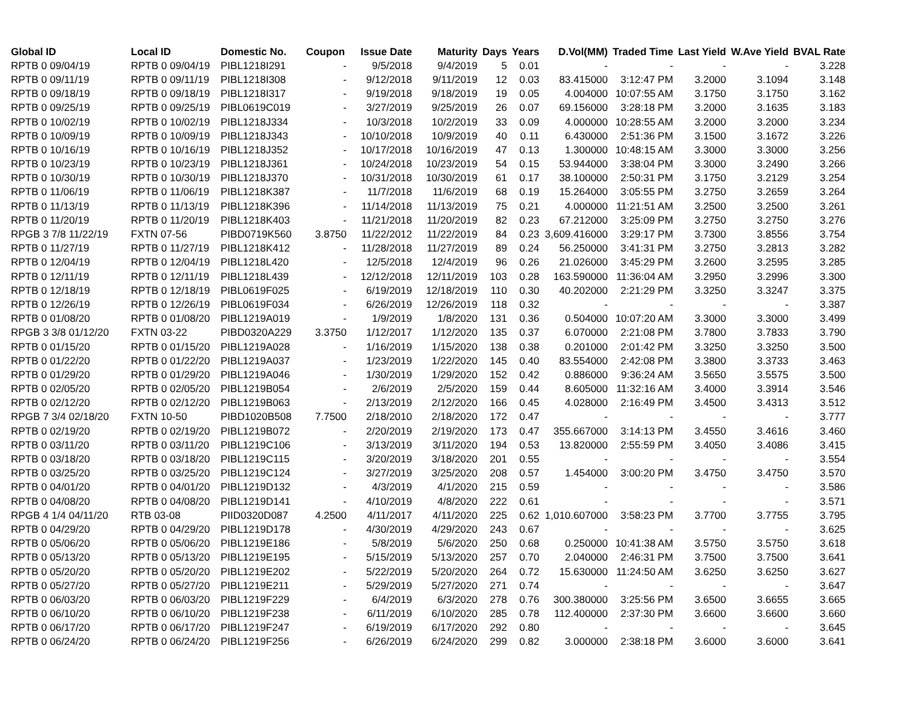| Global ID | Local ID | Domestic No. | Coupon | Issue Date | Maturity | Days | Years | D.Vol(MM) | Traded Time | Last Yield | W.Ave Yield | BVAL Rate |
| --- | --- | --- | --- | --- | --- | --- | --- | --- | --- | --- | --- | --- |
| RPTB 0 09/04/19 | RPTB 0 09/04/19 | PIBL1218I291 | - | 9/5/2018 | 9/4/2019 | 5 | 0.01 | - | - | - | - | 3.228 |
| RPTB 0 09/11/19 | RPTB 0 09/11/19 | PIBL1218I308 | - | 9/12/2018 | 9/11/2019 | 12 | 0.03 | 83.415000 | 3:12:47 PM | 3.2000 | 3.1094 | 3.148 |
| RPTB 0 09/18/19 | RPTB 0 09/18/19 | PIBL1218I317 | - | 9/19/2018 | 9/18/2019 | 19 | 0.05 | 4.004000 | 10:07:55 AM | 3.1750 | 3.1750 | 3.162 |
| RPTB 0 09/25/19 | RPTB 0 09/25/19 | PIBL0619C019 | - | 3/27/2019 | 9/25/2019 | 26 | 0.07 | 69.156000 | 3:28:18 PM | 3.2000 | 3.1635 | 3.183 |
| RPTB 0 10/02/19 | RPTB 0 10/02/19 | PIBL1218J334 | - | 10/3/2018 | 10/2/2019 | 33 | 0.09 | 4.000000 | 10:28:55 AM | 3.2000 | 3.2000 | 3.234 |
| RPTB 0 10/09/19 | RPTB 0 10/09/19 | PIBL1218J343 | - | 10/10/2018 | 10/9/2019 | 40 | 0.11 | 6.430000 | 2:51:36 PM | 3.1500 | 3.1672 | 3.226 |
| RPTB 0 10/16/19 | RPTB 0 10/16/19 | PIBL1218J352 | - | 10/17/2018 | 10/16/2019 | 47 | 0.13 | 1.300000 | 10:48:15 AM | 3.3000 | 3.3000 | 3.256 |
| RPTB 0 10/23/19 | RPTB 0 10/23/19 | PIBL1218J361 | - | 10/24/2018 | 10/23/2019 | 54 | 0.15 | 53.944000 | 3:38:04 PM | 3.3000 | 3.2490 | 3.266 |
| RPTB 0 10/30/19 | RPTB 0 10/30/19 | PIBL1218J370 | - | 10/31/2018 | 10/30/2019 | 61 | 0.17 | 38.100000 | 2:50:31 PM | 3.1750 | 3.2129 | 3.254 |
| RPTB 0 11/06/19 | RPTB 0 11/06/19 | PIBL1218K387 | - | 11/7/2018 | 11/6/2019 | 68 | 0.19 | 15.264000 | 3:05:55 PM | 3.2750 | 3.2659 | 3.264 |
| RPTB 0 11/13/19 | RPTB 0 11/13/19 | PIBL1218K396 | - | 11/14/2018 | 11/13/2019 | 75 | 0.21 | 4.000000 | 11:21:51 AM | 3.2500 | 3.2500 | 3.261 |
| RPTB 0 11/20/19 | RPTB 0 11/20/19 | PIBL1218K403 | - | 11/21/2018 | 11/20/2019 | 82 | 0.23 | 67.212000 | 3:25:09 PM | 3.2750 | 3.2750 | 3.276 |
| RPGB 3 7/8 11/22/19 | FXTN 07-56 | PIBD0719K560 | 3.8750 | 11/22/2012 | 11/22/2019 | 84 | 0.23 | 3,609.416000 | 3:29:17 PM | 3.7300 | 3.8556 | 3.754 |
| RPTB 0 11/27/19 | RPTB 0 11/27/19 | PIBL1218K412 | - | 11/28/2018 | 11/27/2019 | 89 | 0.24 | 56.250000 | 3:41:31 PM | 3.2750 | 3.2813 | 3.282 |
| RPTB 0 12/04/19 | RPTB 0 12/04/19 | PIBL1218L420 | - | 12/5/2018 | 12/4/2019 | 96 | 0.26 | 21.026000 | 3:45:29 PM | 3.2600 | 3.2595 | 3.285 |
| RPTB 0 12/11/19 | RPTB 0 12/11/19 | PIBL1218L439 | - | 12/12/2018 | 12/11/2019 | 103 | 0.28 | 163.590000 | 11:36:04 AM | 3.2950 | 3.2996 | 3.300 |
| RPTB 0 12/18/19 | RPTB 0 12/18/19 | PIBL0619F025 | - | 6/19/2019 | 12/18/2019 | 110 | 0.30 | 40.202000 | 2:21:29 PM | 3.3250 | 3.3247 | 3.375 |
| RPTB 0 12/26/19 | RPTB 0 12/26/19 | PIBL0619F034 | - | 6/26/2019 | 12/26/2019 | 118 | 0.32 | - | - | - | - | 3.387 |
| RPTB 0 01/08/20 | RPTB 0 01/08/20 | PIBL1219A019 | - | 1/9/2019 | 1/8/2020 | 131 | 0.36 | 0.504000 | 10:07:20 AM | 3.3000 | 3.3000 | 3.499 |
| RPGB 3 3/8 01/12/20 | FXTN 03-22 | PIBD0320A229 | 3.3750 | 1/12/2017 | 1/12/2020 | 135 | 0.37 | 6.070000 | 2:21:08 PM | 3.7800 | 3.7833 | 3.790 |
| RPTB 0 01/15/20 | RPTB 0 01/15/20 | PIBL1219A028 | - | 1/16/2019 | 1/15/2020 | 138 | 0.38 | 0.201000 | 2:01:42 PM | 3.3250 | 3.3250 | 3.500 |
| RPTB 0 01/22/20 | RPTB 0 01/22/20 | PIBL1219A037 | - | 1/23/2019 | 1/22/2020 | 145 | 0.40 | 83.554000 | 2:42:08 PM | 3.3800 | 3.3733 | 3.463 |
| RPTB 0 01/29/20 | RPTB 0 01/29/20 | PIBL1219A046 | - | 1/30/2019 | 1/29/2020 | 152 | 0.42 | 0.886000 | 9:36:24 AM | 3.5650 | 3.5575 | 3.500 |
| RPTB 0 02/05/20 | RPTB 0 02/05/20 | PIBL1219B054 | - | 2/6/2019 | 2/5/2020 | 159 | 0.44 | 8.605000 | 11:32:16 AM | 3.4000 | 3.3914 | 3.546 |
| RPTB 0 02/12/20 | RPTB 0 02/12/20 | PIBL1219B063 | - | 2/13/2019 | 2/12/2020 | 166 | 0.45 | 4.028000 | 2:16:49 PM | 3.4500 | 3.4313 | 3.512 |
| RPGB 7 3/4 02/18/20 | FXTN 10-50 | PIBD1020B508 | 7.7500 | 2/18/2010 | 2/18/2020 | 172 | 0.47 | - | - | - | - | 3.777 |
| RPTB 0 02/19/20 | RPTB 0 02/19/20 | PIBL1219B072 | - | 2/20/2019 | 2/19/2020 | 173 | 0.47 | 355.667000 | 3:14:13 PM | 3.4550 | 3.4616 | 3.460 |
| RPTB 0 03/11/20 | RPTB 0 03/11/20 | PIBL1219C106 | - | 3/13/2019 | 3/11/2020 | 194 | 0.53 | 13.820000 | 2:55:59 PM | 3.4050 | 3.4086 | 3.415 |
| RPTB 0 03/18/20 | RPTB 0 03/18/20 | PIBL1219C115 | - | 3/20/2019 | 3/18/2020 | 201 | 0.55 | - | - | - | - | 3.554 |
| RPTB 0 03/25/20 | RPTB 0 03/25/20 | PIBL1219C124 | - | 3/27/2019 | 3/25/2020 | 208 | 0.57 | 1.454000 | 3:00:20 PM | 3.4750 | 3.4750 | 3.570 |
| RPTB 0 04/01/20 | RPTB 0 04/01/20 | PIBL1219D132 | - | 4/3/2019 | 4/1/2020 | 215 | 0.59 | - | - | - | - | 3.586 |
| RPTB 0 04/08/20 | RPTB 0 04/08/20 | PIBL1219D141 | - | 4/10/2019 | 4/8/2020 | 222 | 0.61 | - | - | - | - | 3.571 |
| RPGB 4 1/4 04/11/20 | RTB 03-08 | PIID0320D087 | 4.2500 | 4/11/2017 | 4/11/2020 | 225 | 0.62 | 1,010.607000 | 3:58:23 PM | 3.7700 | 3.7755 | 3.795 |
| RPTB 0 04/29/20 | RPTB 0 04/29/20 | PIBL1219D178 | - | 4/30/2019 | 4/29/2020 | 243 | 0.67 | - | - | - | - | 3.625 |
| RPTB 0 05/06/20 | RPTB 0 05/06/20 | PIBL1219E186 | - | 5/8/2019 | 5/6/2020 | 250 | 0.68 | 0.250000 | 10:41:38 AM | 3.5750 | 3.5750 | 3.618 |
| RPTB 0 05/13/20 | RPTB 0 05/13/20 | PIBL1219E195 | - | 5/15/2019 | 5/13/2020 | 257 | 0.70 | 2.040000 | 2:46:31 PM | 3.7500 | 3.7500 | 3.641 |
| RPTB 0 05/20/20 | RPTB 0 05/20/20 | PIBL1219E202 | - | 5/22/2019 | 5/20/2020 | 264 | 0.72 | 15.630000 | 11:24:50 AM | 3.6250 | 3.6250 | 3.627 |
| RPTB 0 05/27/20 | RPTB 0 05/27/20 | PIBL1219E211 | - | 5/29/2019 | 5/27/2020 | 271 | 0.74 | - | - | - | - | 3.647 |
| RPTB 0 06/03/20 | RPTB 0 06/03/20 | PIBL1219F229 | - | 6/4/2019 | 6/3/2020 | 278 | 0.76 | 300.380000 | 3:25:56 PM | 3.6500 | 3.6655 | 3.665 |
| RPTB 0 06/10/20 | RPTB 0 06/10/20 | PIBL1219F238 | - | 6/11/2019 | 6/10/2020 | 285 | 0.78 | 112.400000 | 2:37:30 PM | 3.6600 | 3.6600 | 3.660 |
| RPTB 0 06/17/20 | RPTB 0 06/17/20 | PIBL1219F247 | - | 6/19/2019 | 6/17/2020 | 292 | 0.80 | - | - | - | - | 3.645 |
| RPTB 0 06/24/20 | RPTB 0 06/24/20 | PIBL1219F256 | - | 6/26/2019 | 6/24/2020 | 299 | 0.82 | 3.000000 | 2:38:18 PM | 3.6000 | 3.6000 | 3.641 |